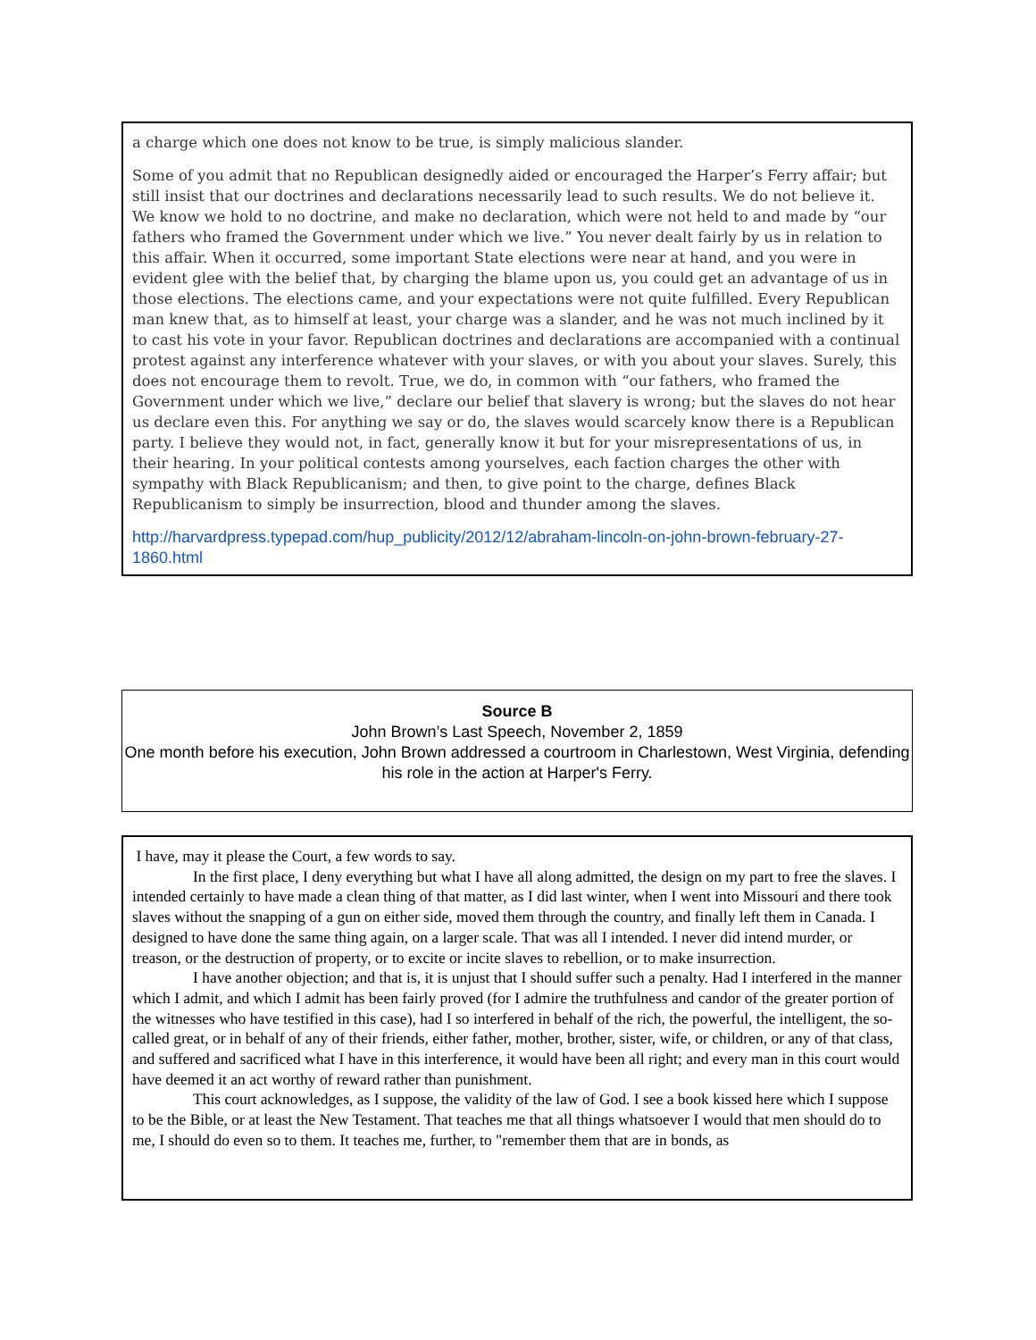a charge which one does not know to be true, is simply malicious slander.
Some of you admit that no Republican designedly aided or encouraged the Harper’s Ferry affair; but still insist that our doctrines and declarations necessarily lead to such results. We do not believe it. We know we hold to no doctrine, and make no declaration, which were not held to and made by “our fathers who framed the Government under which we live.” You never dealt fairly by us in relation to this affair. When it occurred, some important State elections were near at hand, and you were in evident glee with the belief that, by charging the blame upon us, you could get an advantage of us in those elections. The elections came, and your expectations were not quite fulfilled. Every Republican man knew that, as to himself at least, your charge was a slander, and he was not much inclined by it to cast his vote in your favor. Republican doctrines and declarations are accompanied with a continual protest against any interference whatever with your slaves, or with you about your slaves. Surely, this does not encourage them to revolt. True, we do, in common with “our fathers, who framed the Government under which we live,” declare our belief that slavery is wrong; but the slaves do not hear us declare even this. For anything we say or do, the slaves would scarcely know there is a Republican party. I believe they would not, in fact, generally know it but for your misrepresentations of us, in their hearing. In your political contests among yourselves, each faction charges the other with sympathy with Black Republicanism; and then, to give point to the charge, defines Black Republicanism to simply be insurrection, blood and thunder among the slaves.
http://harvardpress.typepad.com/hup_publicity/2012/12/abraham-lincoln-on-john-brown-february-27-1860.html
Source B
John Brown’s Last Speech, November 2, 1859
One month before his execution, John Brown addressed a courtroom in Charlestown, West Virginia, defending his role in the action at Harper's Ferry.
I have, may it please the Court, a few words to say.
In the first place, I deny everything but what I have all along admitted, the design on my part to free the slaves. I intended certainly to have made a clean thing of that matter, as I did last winter, when I went into Missouri and there took slaves without the snapping of a gun on either side, moved them through the country, and finally left them in Canada. I designed to have done the same thing again, on a larger scale. That was all I intended. I never did intend murder, or treason, or the destruction of property, or to excite or incite slaves to rebellion, or to make insurrection.
I have another objection; and that is, it is unjust that I should suffer such a penalty. Had I interfered in the manner which I admit, and which I admit has been fairly proved (for I admire the truthfulness and candor of the greater portion of the witnesses who have testified in this case), had I so interfered in behalf of the rich, the powerful, the intelligent, the so-called great, or in behalf of any of their friends, either father, mother, brother, sister, wife, or children, or any of that class, and suffered and sacrificed what I have in this interference, it would have been all right; and every man in this court would have deemed it an act worthy of reward rather than punishment.
This court acknowledges, as I suppose, the validity of the law of God. I see a book kissed here which I suppose to be the Bible, or at least the New Testament. That teaches me that all things whatsoever I would that men should do to me, I should do even so to them. It teaches me, further, to "remember them that are in bonds, as